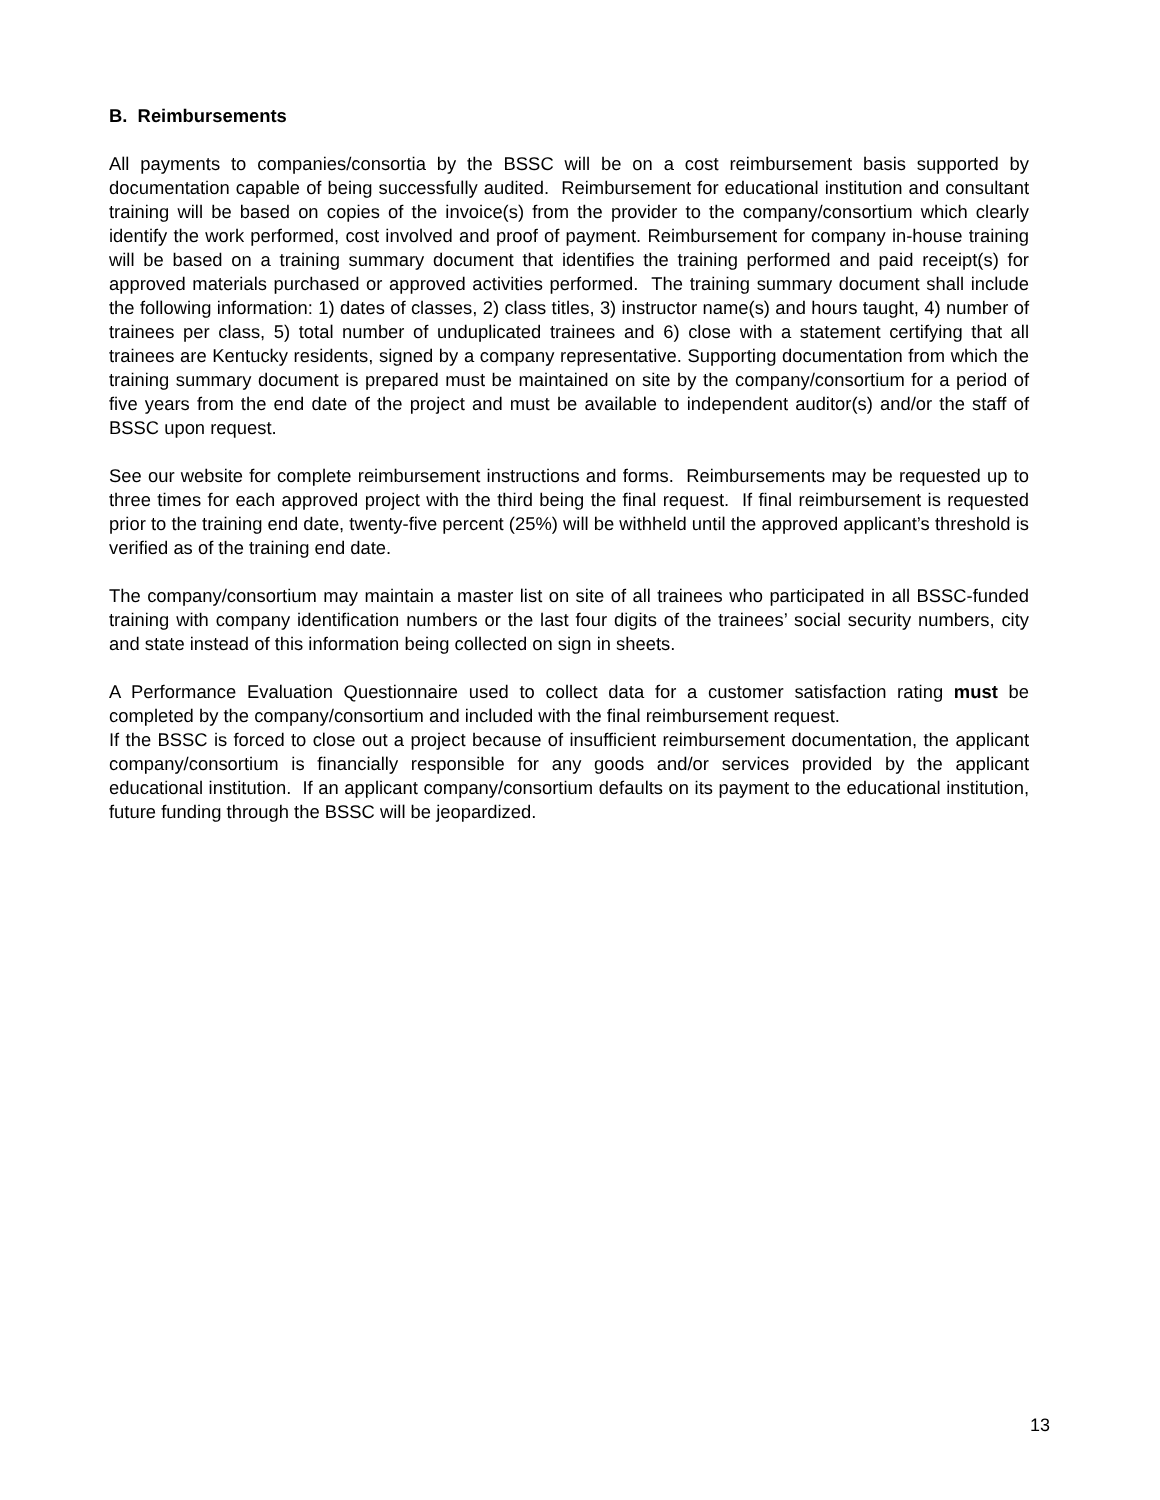B. Reimbursements
All payments to companies/consortia by the BSSC will be on a cost reimbursement basis supported by documentation capable of being successfully audited. Reimbursement for educational institution and consultant training will be based on copies of the invoice(s) from the provider to the company/consortium which clearly identify the work performed, cost involved and proof of payment. Reimbursement for company in-house training will be based on a training summary document that identifies the training performed and paid receipt(s) for approved materials purchased or approved activities performed. The training summary document shall include the following information: 1) dates of classes, 2) class titles, 3) instructor name(s) and hours taught, 4) number of trainees per class, 5) total number of unduplicated trainees and 6) close with a statement certifying that all trainees are Kentucky residents, signed by a company representative. Supporting documentation from which the training summary document is prepared must be maintained on site by the company/consortium for a period of five years from the end date of the project and must be available to independent auditor(s) and/or the staff of BSSC upon request.
See our website for complete reimbursement instructions and forms. Reimbursements may be requested up to three times for each approved project with the third being the final request. If final reimbursement is requested prior to the training end date, twenty-five percent (25%) will be withheld until the approved applicant’s threshold is verified as of the training end date.
The company/consortium may maintain a master list on site of all trainees who participated in all BSSC-funded training with company identification numbers or the last four digits of the trainees’ social security numbers, city and state instead of this information being collected on sign in sheets.
A Performance Evaluation Questionnaire used to collect data for a customer satisfaction rating must be completed by the company/consortium and included with the final reimbursement request.
If the BSSC is forced to close out a project because of insufficient reimbursement documentation, the applicant company/consortium is financially responsible for any goods and/or services provided by the applicant educational institution. If an applicant company/consortium defaults on its payment to the educational institution, future funding through the BSSC will be jeopardized.
13